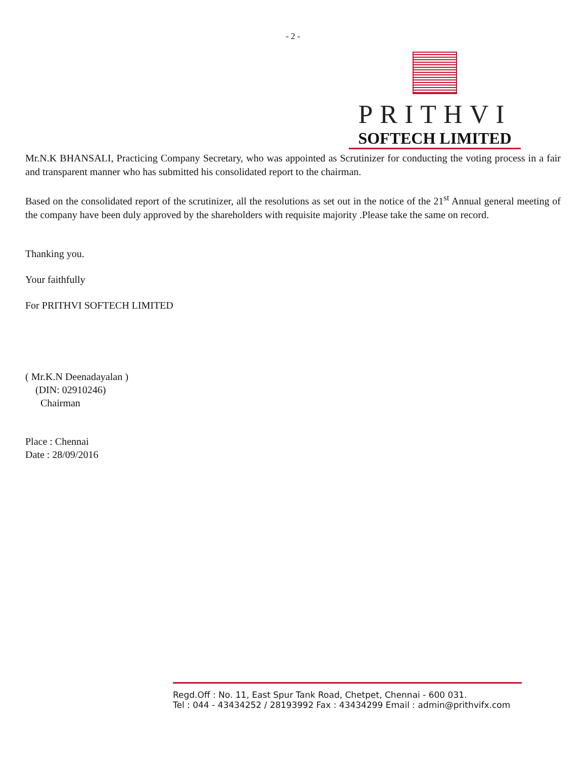- 2 -
PRITHVI
SOFTECH LIMITED
Mr.N.K BHANSALI, Practicing Company Secretary, who was appointed as Scrutinizer for conducting the voting process in a fair and transparent manner who has submitted his consolidated report to the chairman.
Based on the consolidated report of the scrutinizer, all the resolutions as set out in the notice of the 21<sup>st</sup> Annual general meeting of the company have been duly approved by the shareholders with requisite majority .Please take the same on record.
Thanking you.
Your faithfully
For PRITHVI SOFTECH LIMITED
( Mr.K.N Deenadayalan )
(DIN: 02910246)
Chairman
Place : Chennai
Date : 28/09/2016
Regd.Off : No. 11, East Spur Tank Road, Chetpet, Chennai - 600 031.
Tel : 044 - 43434252 / 28193992 Fax : 43434299 Email : admin@prithvifx.com